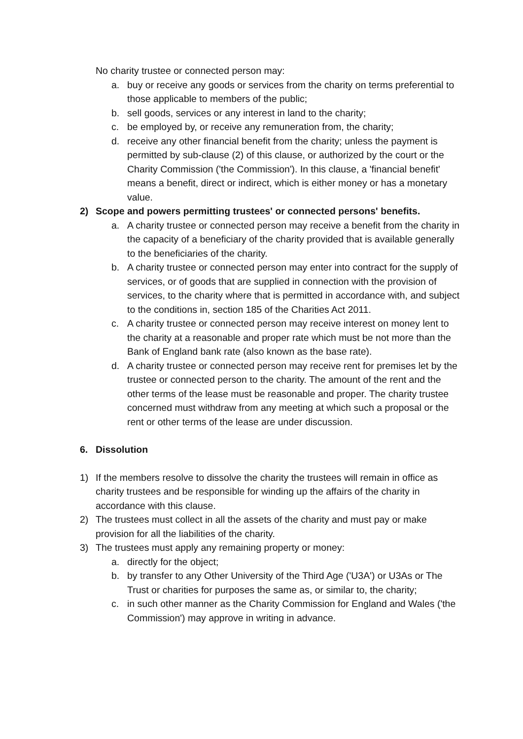No charity trustee or connected person may:
a. buy or receive any goods or services from the charity on terms preferential to those applicable to members of the public;
b. sell goods, services or any interest in land to the charity;
c. be employed by, or receive any remuneration from, the charity;
d. receive any other financial benefit from the charity; unless the payment is permitted by sub-clause (2) of this clause, or authorized by the court or the Charity Commission ('the Commission'). In this clause, a 'financial benefit' means a benefit, direct or indirect, which is either money or has a monetary value.
2) Scope and powers permitting trustees' or connected persons' benefits.
a. A charity trustee or connected person may receive a benefit from the charity in the capacity of a beneficiary of the charity provided that is available generally to the beneficiaries of the charity.
b. A charity trustee or connected person may enter into contract for the supply of services, or of goods that are supplied in connection with the provision of services, to the charity where that is permitted in accordance with, and subject to the conditions in, section 185 of the Charities Act 2011.
c. A charity trustee or connected person may receive interest on money lent to the charity at a reasonable and proper rate which must be not more than the Bank of England bank rate (also known as the base rate).
d. A charity trustee or connected person may receive rent for premises let by the trustee or connected person to the charity. The amount of the rent and the other terms of the lease must be reasonable and proper. The charity trustee concerned must withdraw from any meeting at which such a proposal or the rent or other terms of the lease are under discussion.
6. Dissolution
1) If the members resolve to dissolve the charity the trustees will remain in office as charity trustees and be responsible for winding up the affairs of the charity in accordance with this clause.
2) The trustees must collect in all the assets of the charity and must pay or make provision for all the liabilities of the charity.
3) The trustees must apply any remaining property or money:
a. directly for the object;
b. by transfer to any Other University of the Third Age ('U3A') or U3As or The Trust or charities for purposes the same as, or similar to, the charity;
c. in such other manner as the Charity Commission for England and Wales ('the Commission') may approve in writing in advance.